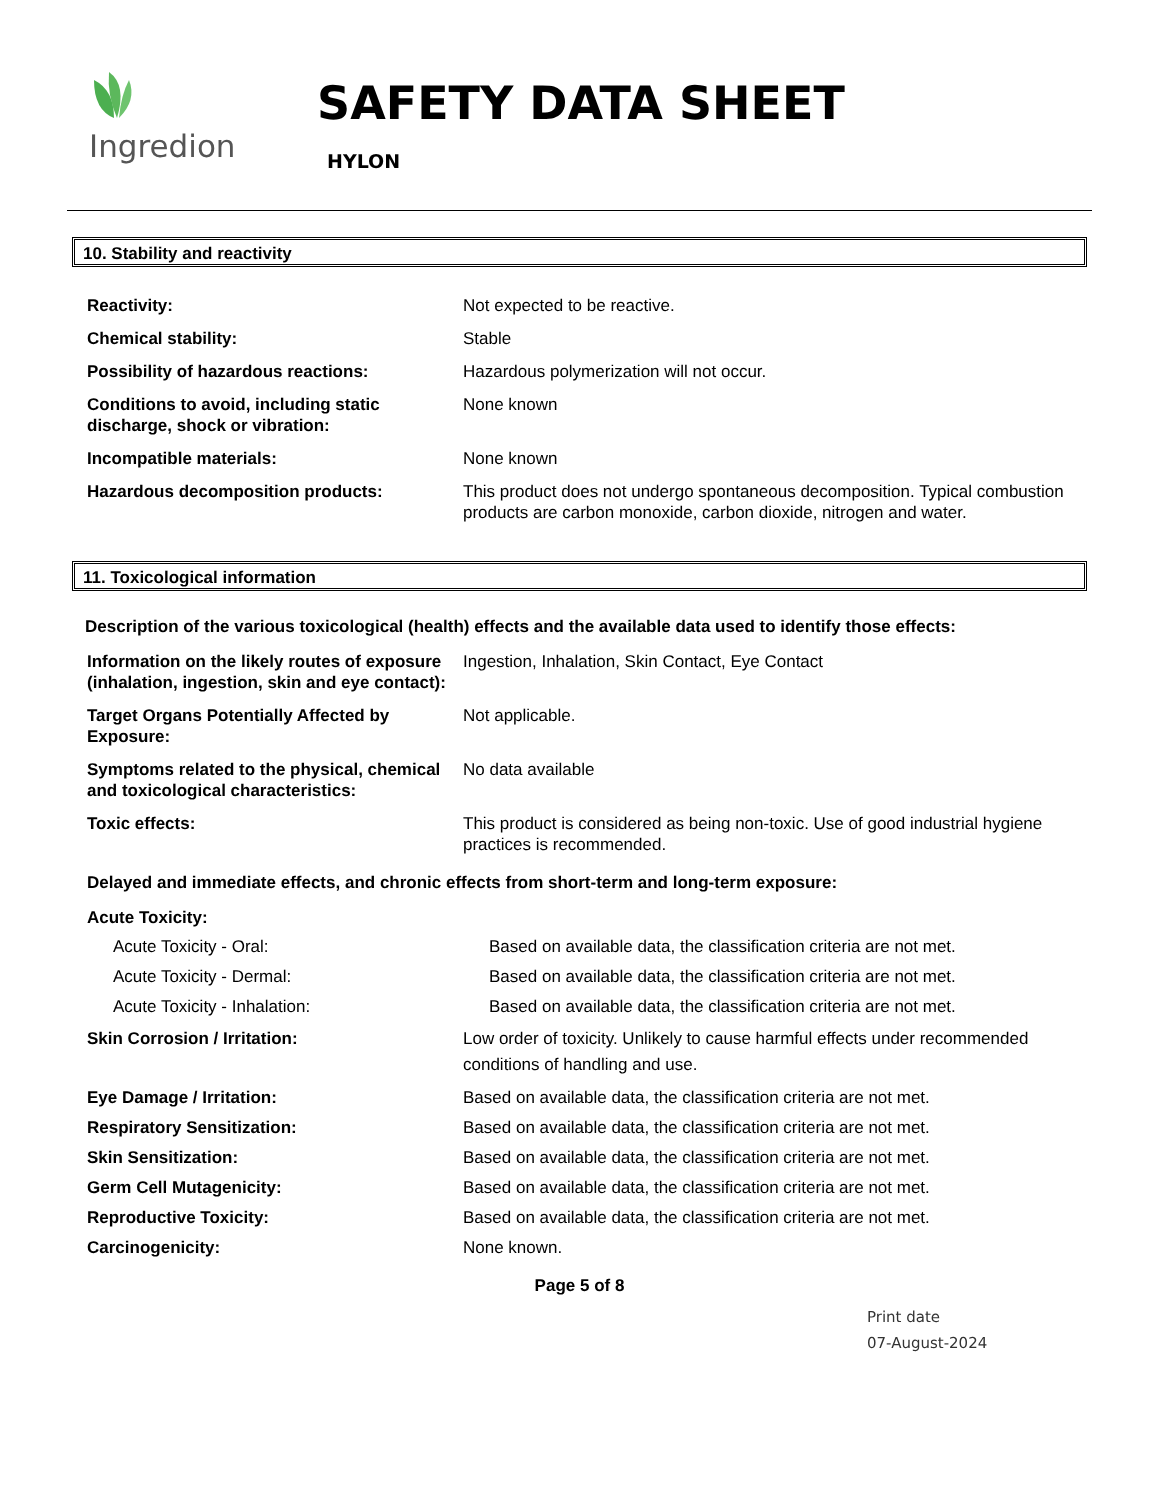Ingredion
SAFETY DATA SHEET
HYLON
10. Stability and reactivity
Reactivity: Not expected to be reactive.
Chemical stability: Stable
Possibility of hazardous reactions: Hazardous polymerization will not occur.
Conditions to avoid, including static discharge, shock or vibration:
None known
Incompatible materials: None known
Hazardous decomposition products: This product does not undergo spontaneous decomposition. Typical combustion products are carbon monoxide, carbon dioxide, nitrogen and water.
11. Toxicological information
Description of the various toxicological (health) effects and the available data used to identify those effects:
Information on the likely routes of exposure (inhalation, ingestion, skin and eye contact):
Ingestion, Inhalation, Skin Contact, Eye Contact
Target Organs Potentially Affected by Exposure:
Not applicable.
Symptoms related to the physical, chemical and toxicological characteristics:
No data available
Toxic effects: This product is considered as being non-toxic. Use of good industrial hygiene practices is recommended.
Delayed and immediate effects, and chronic effects from short-term and long-term exposure:
Acute Toxicity:
Acute Toxicity - Oral: Based on available data, the classification criteria are not met.
Acute Toxicity - Dermal: Based on available data, the classification criteria are not met.
Acute Toxicity - Inhalation: Based on available data, the classification criteria are not met.
Skin Corrosion / Irritation: Low order of toxicity. Unlikely to cause harmful effects under recommended conditions of handling and use.
Eye Damage / Irritation: Based on available data, the classification criteria are not met.
Respiratory Sensitization: Based on available data, the classification criteria are not met.
Skin Sensitization: Based on available data, the classification criteria are not met.
Germ Cell Mutagenicity: Based on available data, the classification criteria are not met.
Reproductive Toxicity: Based on available data, the classification criteria are not met.
Carcinogenicity: None known.
Page 5 of 8
Print date
07-August-2024